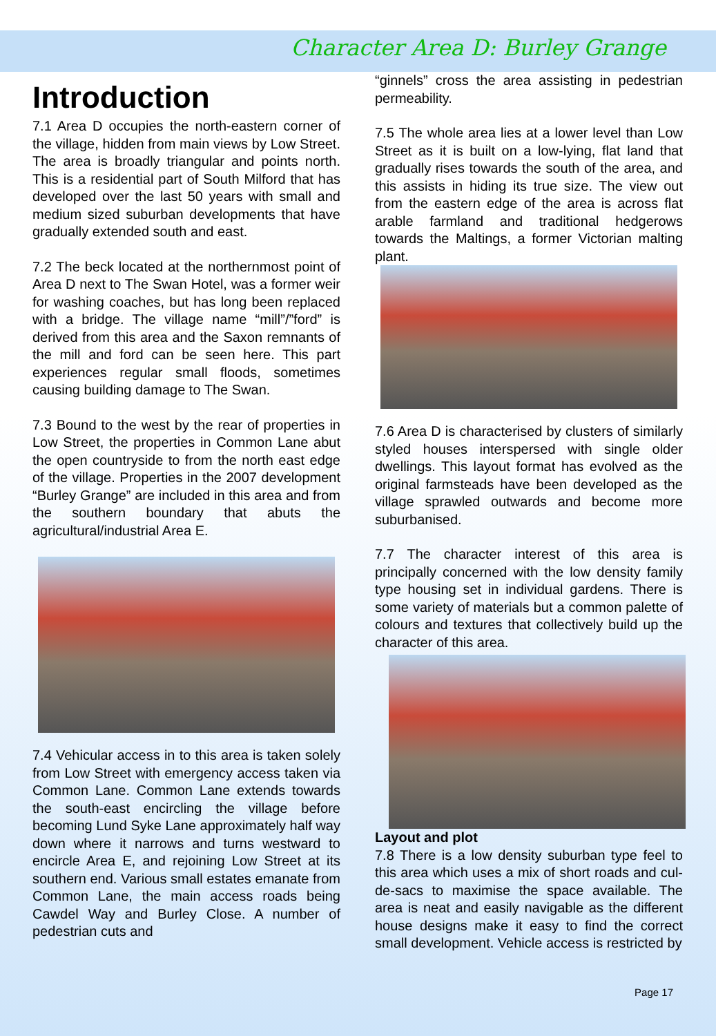Character Area D: Burley Grange
Introduction
7.1 Area D occupies the north-eastern corner of the village, hidden from main views by Low Street. The area is broadly triangular and points north. This is a residential part of South Milford that has developed over the last 50 years with small and medium sized suburban developments that have gradually extended south and east.
7.2 The beck located at the northernmost point of Area D next to The Swan Hotel, was a former weir for washing coaches, but has long been replaced with a bridge. The village name “mill”/”ford” is derived from this area and the Saxon remnants of the mill and ford can be seen here. This part experiences regular small floods, sometimes causing building damage to The Swan.
7.3 Bound to the west by the rear of properties in Low Street, the properties in Common Lane abut the open countryside to from the north east edge of the village. Properties in the 2007 development “Burley Grange” are included in this area and from the southern boundary that abuts the agricultural/industrial Area E.
7.4 Vehicular access in to this area is taken solely from Low Street with emergency access taken via Common Lane. Common Lane extends towards the south-east encircling the village before becoming Lund Syke Lane approximately half way down where it narrows and turns westward to encircle Area E, and rejoining Low Street at its southern end. Various small estates emanate from Common Lane, the main access roads being Cawdel Way and Burley Close. A number of pedestrian cuts and
“ginnels” cross the area assisting in pedestrian permeability.
7.5 The whole area lies at a lower level than Low Street as it is built on a low-lying, flat land that gradually rises towards the south of the area, and this assists in hiding its true size. The view out from the eastern edge of the area is across flat arable farmland and traditional hedgerows towards the Maltings, a former Victorian malting plant.
7.6 Area D is characterised by clusters of similarly styled houses interspersed with single older dwellings. This layout format has evolved as the original farmsteads have been developed as the village sprawled outwards and become more suburbanised.
7.7 The character interest of this area is principally concerned with the low density family type housing set in individual gardens. There is some variety of materials but a common palette of colours and textures that collectively build up the character of this area.
Layout and plot
7.8 There is a low density suburban type feel to this area which uses a mix of short roads and cul-de-sacs to maximise the space available. The area is neat and easily navigable as the different house designs make it easy to find the correct small development. Vehicle access is restricted by
Page 17